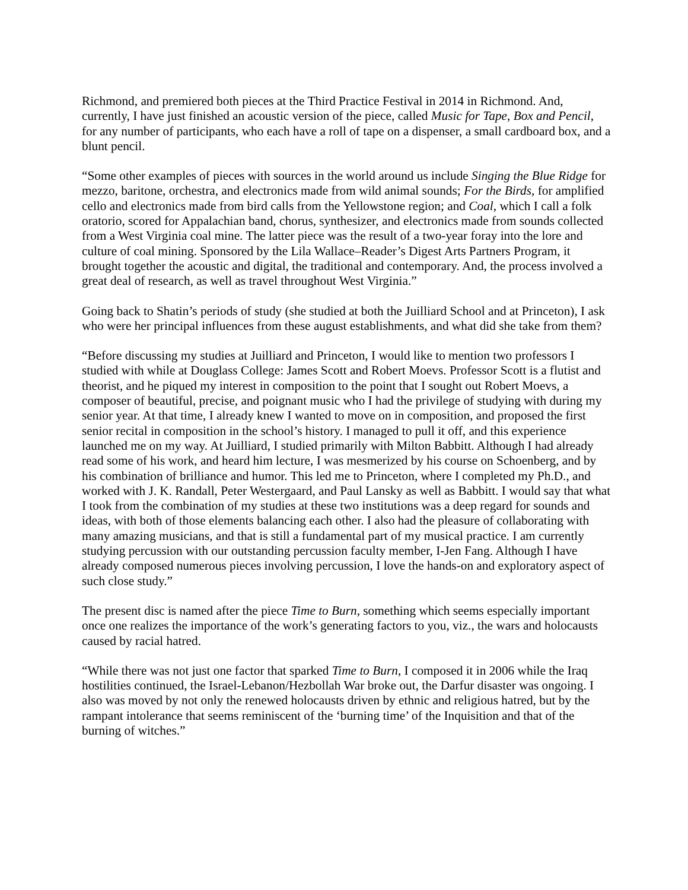Richmond, and premiered both pieces at the Third Practice Festival in 2014 in Richmond. And, currently, I have just finished an acoustic version of the piece, called Music for Tape, Box and Pencil, for any number of participants, who each have a roll of tape on a dispenser, a small cardboard box, and a blunt pencil.
“Some other examples of pieces with sources in the world around us include Singing the Blue Ridge for mezzo, baritone, orchestra, and electronics made from wild animal sounds; For the Birds, for amplified cello and electronics made from bird calls from the Yellowstone region; and Coal, which I call a folk oratorio, scored for Appalachian band, chorus, synthesizer, and electronics made from sounds collected from a West Virginia coal mine. The latter piece was the result of a two-year foray into the lore and culture of coal mining. Sponsored by the Lila Wallace–Reader’s Digest Arts Partners Program, it brought together the acoustic and digital, the traditional and contemporary. And, the process involved a great deal of research, as well as travel throughout West Virginia.”
Going back to Shatin’s periods of study (she studied at both the Juilliard School and at Princeton), I ask who were her principal influences from these august establishments, and what did she take from them?
“Before discussing my studies at Juilliard and Princeton, I would like to mention two professors I studied with while at Douglass College: James Scott and Robert Moevs. Professor Scott is a flutist and theorist, and he piqued my interest in composition to the point that I sought out Robert Moevs, a composer of beautiful, precise, and poignant music who I had the privilege of studying with during my senior year. At that time, I already knew I wanted to move on in composition, and proposed the first senior recital in composition in the school’s history. I managed to pull it off, and this experience launched me on my way. At Juilliard, I studied primarily with Milton Babbitt. Although I had already read some of his work, and heard him lecture, I was mesmerized by his course on Schoenberg, and by his combination of brilliance and humor. This led me to Princeton, where I completed my Ph.D., and worked with J. K. Randall, Peter Westergaard, and Paul Lansky as well as Babbitt. I would say that what I took from the combination of my studies at these two institutions was a deep regard for sounds and ideas, with both of those elements balancing each other. I also had the pleasure of collaborating with many amazing musicians, and that is still a fundamental part of my musical practice. I am currently studying percussion with our outstanding percussion faculty member, I-Jen Fang. Although I have already composed numerous pieces involving percussion, I love the hands-on and exploratory aspect of such close study.”
The present disc is named after the piece Time to Burn, something which seems especially important once one realizes the importance of the work’s generating factors to you, viz., the wars and holocausts caused by racial hatred.
“While there was not just one factor that sparked Time to Burn, I composed it in 2006 while the Iraq hostilities continued, the Israel-Lebanon/Hezbollah War broke out, the Darfur disaster was ongoing. I also was moved by not only the renewed holocausts driven by ethnic and religious hatred, but by the rampant intolerance that seems reminiscent of the ‘burning time’ of the Inquisition and that of the burning of witches.”